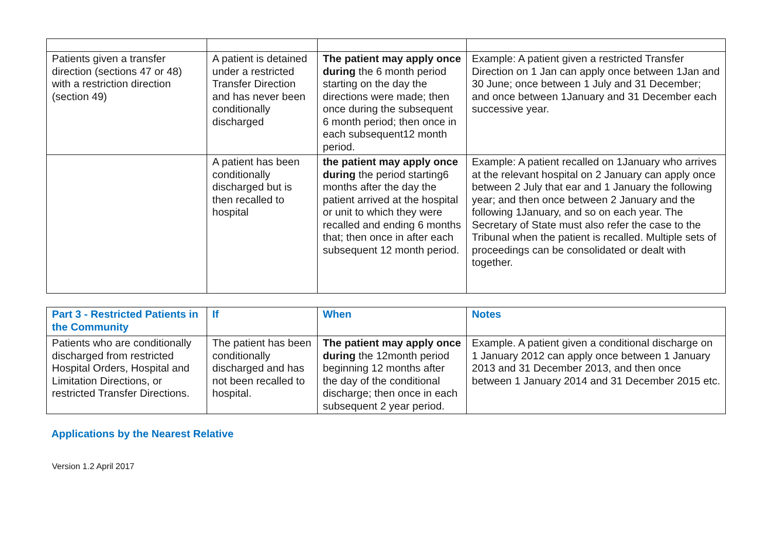| Patients given a transfer direction (sections 47 or 48) with a restriction direction (section 49) | A patient is detained under a restricted Transfer Direction and has never been conditionally discharged | The patient may apply once during the 6 month period starting on the day the directions were made; then once during the subsequent 6 month period; then once in each subsequent12 month period. | Example: A patient given a restricted Transfer Direction on 1 Jan can apply once between 1Jan and 30 June; once between 1 July and 31 December; and once between 1January and 31 December each successive year. |
| | A patient has been conditionally discharged but is then recalled to hospital | the patient may apply once during the period starting6 months after the day the patient arrived at the hospital or unit to which they were recalled and ending 6 months that; then once in after each subsequent 12 month period. | Example: A patient recalled on 1January who arrives at the relevant hospital on 2 January can apply once between 2 July that ear and 1 January the following year; and then once between 2 January and the following 1January, and so on each year. The Secretary of State must also refer the case to the Tribunal when the patient is recalled. Multiple sets of proceedings can be consolidated or dealt with together. |
| Part 3 - Restricted Patients in the Community | If | When | Notes |
| Patients who are conditionally discharged from restricted Hospital Orders, Hospital and Limitation Directions, or restricted Transfer Directions. | The patient has been conditionally discharged and has not been recalled to hospital. | The patient may apply once during the 12month period beginning 12 months after the day of the conditional discharge; then once in each subsequent 2 year period. | Example. A patient given a conditional discharge on 1 January 2012 can apply once between 1 January 2013 and 31 December 2013, and then once between 1 January 2014 and 31 December 2015 etc. |
Applications by the Nearest Relative
Version 1.2 April 2017